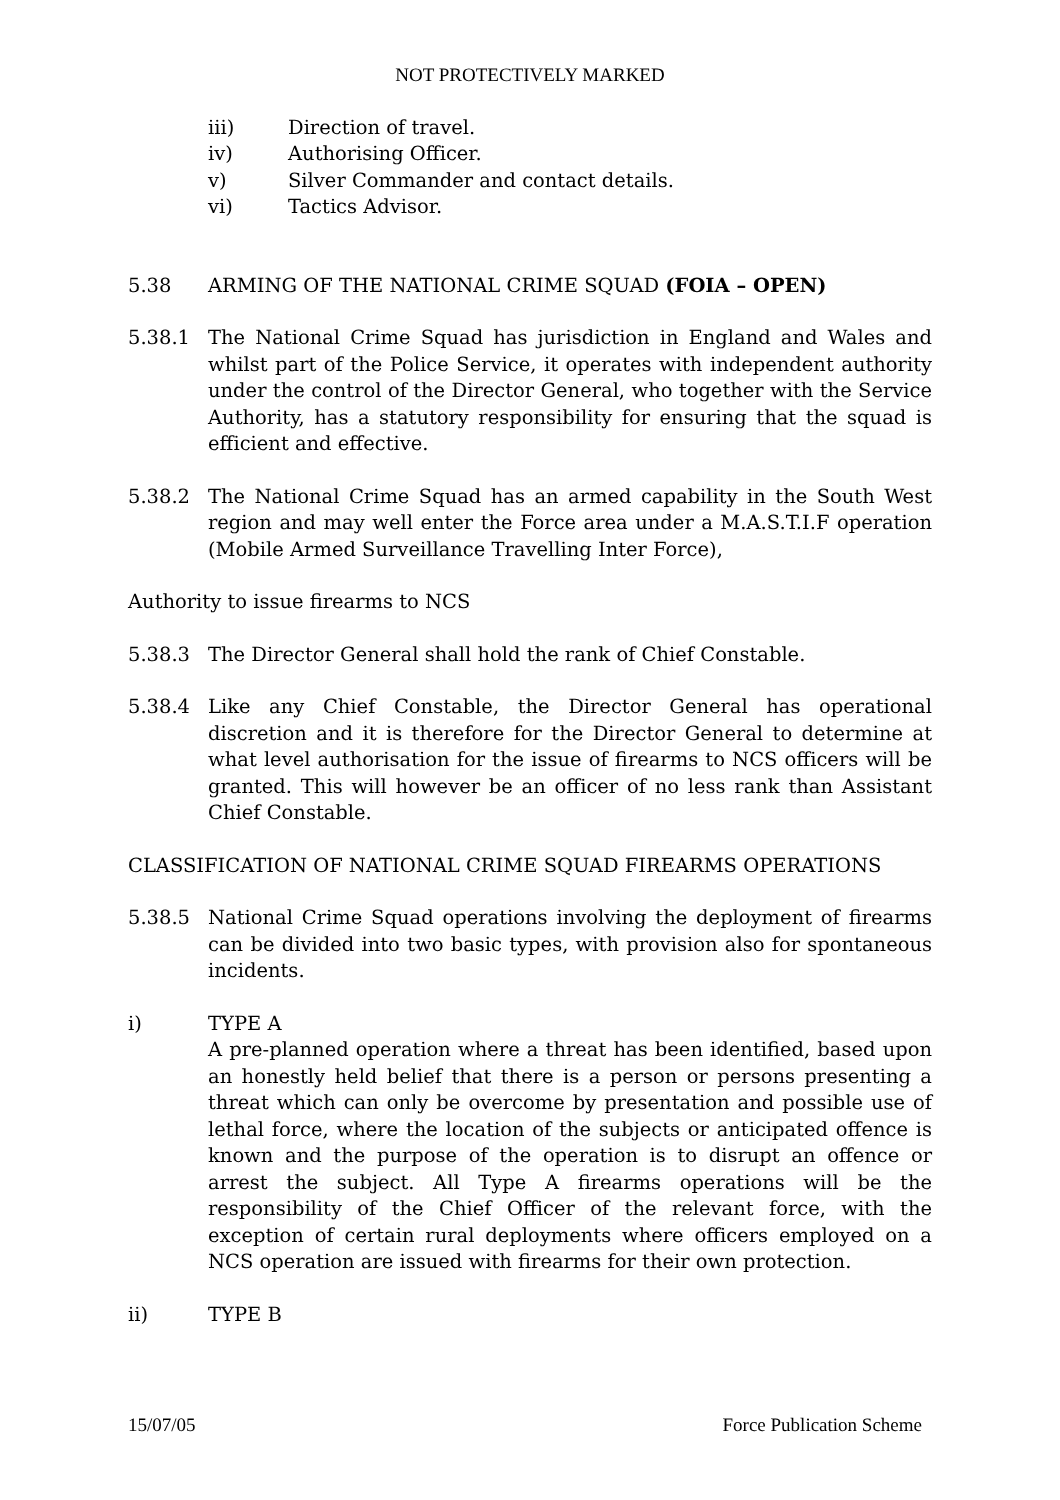NOT PROTECTIVELY MARKED
iii) Direction of travel.
iv) Authorising Officer.
v) Silver Commander and contact details.
vi) Tactics Advisor.
5.38 ARMING OF THE NATIONAL CRIME SQUAD (FOIA – OPEN)
5.38.1 The National Crime Squad has jurisdiction in England and Wales and whilst part of the Police Service, it operates with independent authority under the control of the Director General, who together with the Service Authority, has a statutory responsibility for ensuring that the squad is efficient and effective.
5.38.2 The National Crime Squad has an armed capability in the South West region and may well enter the Force area under a M.A.S.T.I.F operation (Mobile Armed Surveillance Travelling Inter Force),
Authority to issue firearms to NCS
5.38.3 The Director General shall hold the rank of Chief Constable.
5.38.4 Like any Chief Constable, the Director General has operational discretion and it is therefore for the Director General to determine at what level authorisation for the issue of firearms to NCS officers will be granted. This will however be an officer of no less rank than Assistant Chief Constable.
CLASSIFICATION OF NATIONAL CRIME SQUAD FIREARMS OPERATIONS
5.38.5 National Crime Squad operations involving the deployment of firearms can be divided into two basic types, with provision also for spontaneous incidents.
i) TYPE A
A pre-planned operation where a threat has been identified, based upon an honestly held belief that there is a person or persons presenting a threat which can only be overcome by presentation and possible use of lethal force, where the location of the subjects or anticipated offence is known and the purpose of the operation is to disrupt an offence or arrest the subject. All Type A firearms operations will be the responsibility of the Chief Officer of the relevant force, with the exception of certain rural deployments where officers employed on a NCS operation are issued with firearms for their own protection.
ii) TYPE B
15/07/05 Force Publication Scheme